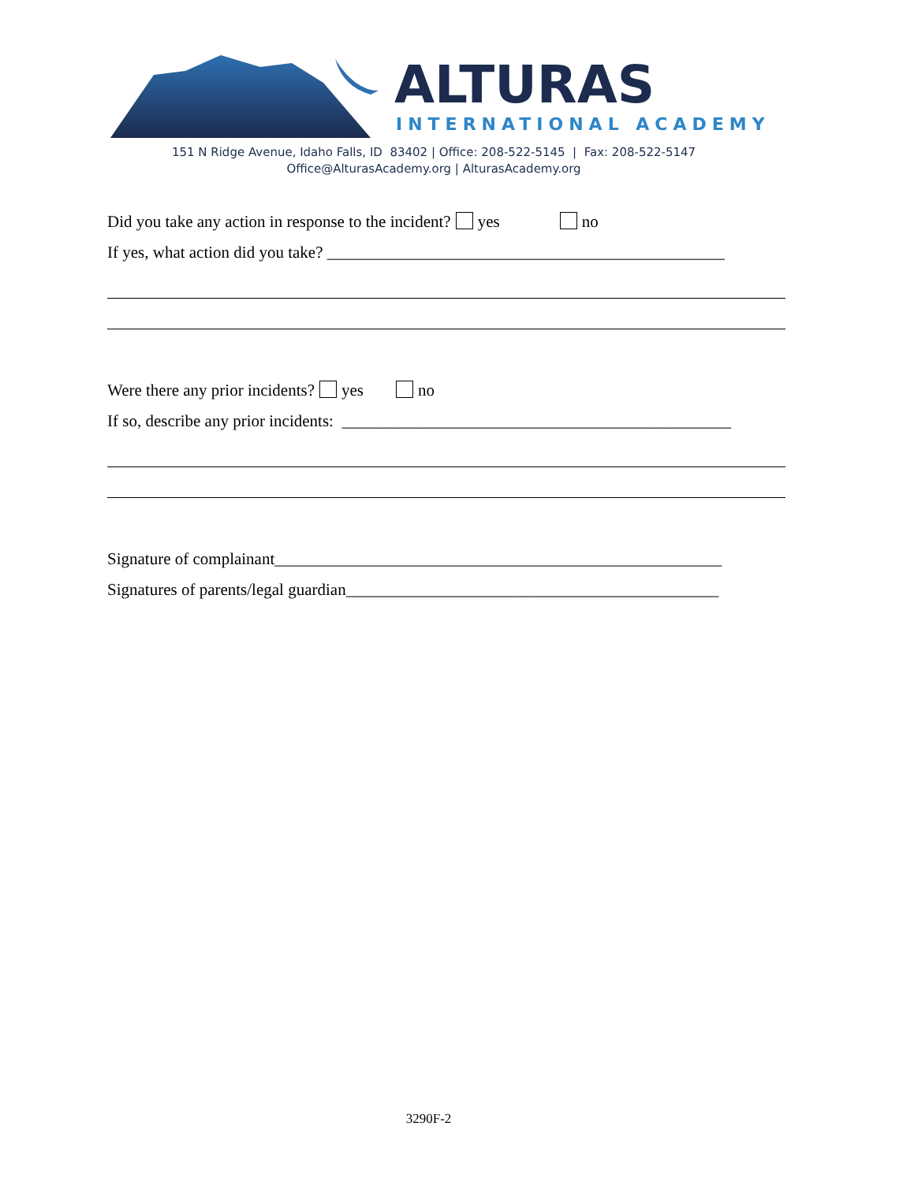ALTURAS
INTERNATIONAL ACADEMY
151 N Ridge Avenue, Idaho Falls, ID 83402 | Office: 208-522-5145 | Fax: 208-522-5147
Office@AlturasAcademy.org | AlturasAcademy.org
Did you take any action in response to the incident? yes no
If yes, what action did you take? ________________________________________________
Were there any prior incidents? yes no
If so, describe any prior incidents: _______________________________________________
Signature of complainant______________________________________________________
Signatures of parents/legal guardian_____________________________________________
3290F-2